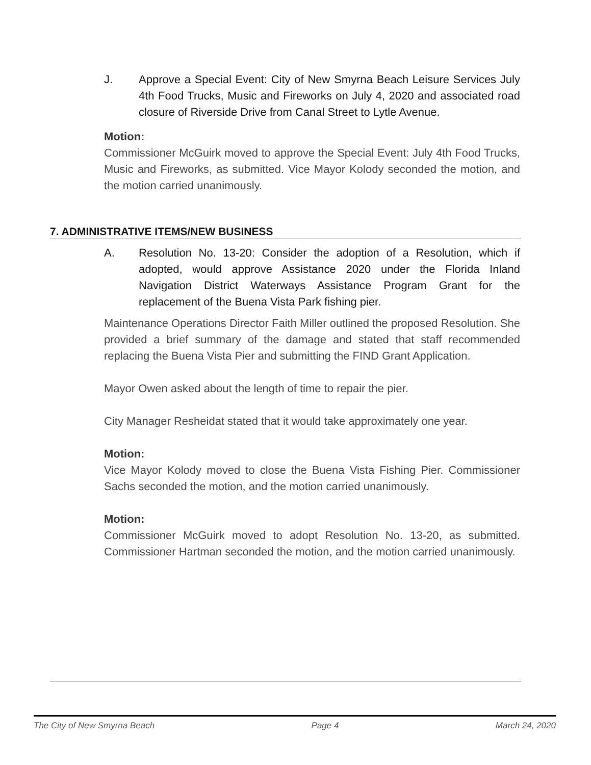J. Approve a Special Event: City of New Smyrna Beach Leisure Services July 4th Food Trucks, Music and Fireworks on July 4, 2020 and associated road closure of Riverside Drive from Canal Street to Lytle Avenue.
Motion:
Commissioner McGuirk moved to approve the Special Event: July 4th Food Trucks, Music and Fireworks, as submitted. Vice Mayor Kolody seconded the motion, and the motion carried unanimously.
7. ADMINISTRATIVE ITEMS/NEW BUSINESS
A. Resolution No. 13-20: Consider the adoption of a Resolution, which if adopted, would approve Assistance 2020 under the Florida Inland Navigation District Waterways Assistance Program Grant for the replacement of the Buena Vista Park fishing pier.
Maintenance Operations Director Faith Miller outlined the proposed Resolution. She provided a brief summary of the damage and stated that staff recommended replacing the Buena Vista Pier and submitting the FIND Grant Application.
Mayor Owen asked about the length of time to repair the pier.
City Manager Resheidat stated that it would take approximately one year.
Motion:
Vice Mayor Kolody moved to close the Buena Vista Fishing Pier. Commissioner Sachs seconded the motion, and the motion carried unanimously.
Motion:
Commissioner McGuirk moved to adopt Resolution No. 13-20, as submitted. Commissioner Hartman seconded the motion, and the motion carried unanimously.
The City of New Smyrna Beach Page 4 March 24, 2020